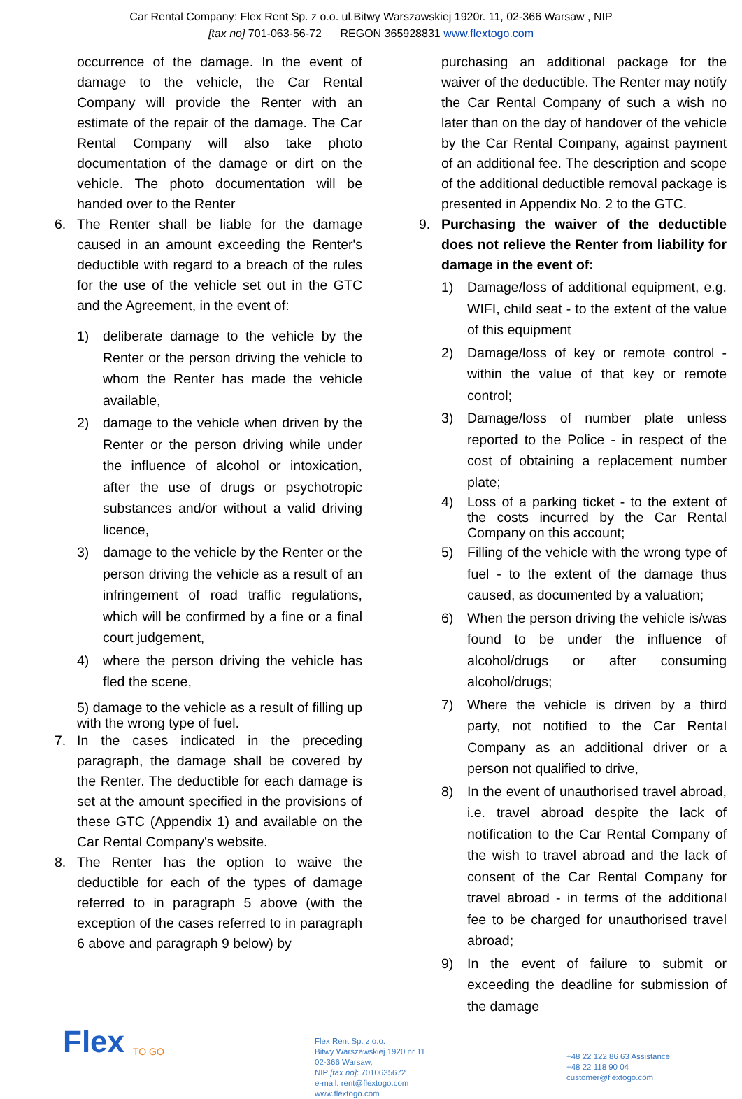Car Rental Company: Flex Rent Sp. z o.o. ul.Bitwy Warszawskiej 1920r. 11, 02-366 Warsaw , NIP
[tax no] 701-063-56-72 REGON 365928831 www.flextogo.com
occurrence of the damage. In the event of damage to the vehicle, the Car Rental Company will provide the Renter with an estimate of the repair of the damage. The Car Rental Company will also take photo documentation of the damage or dirt on the vehicle. The photo documentation will be handed over to the Renter
6. The Renter shall be liable for the damage caused in an amount exceeding the Renter's deductible with regard to a breach of the rules for the use of the vehicle set out in the GTC and the Agreement, in the event of:
1) deliberate damage to the vehicle by the Renter or the person driving the vehicle to whom the Renter has made the vehicle available,
2) damage to the vehicle when driven by the Renter or the person driving while under the influence of alcohol or intoxication, after the use of drugs or psychotropic substances and/or without a valid driving licence,
3) damage to the vehicle by the Renter or the person driving the vehicle as a result of an infringement of road traffic regulations, which will be confirmed by a fine or a final court judgement,
4) where the person driving the vehicle has fled the scene,
5) damage to the vehicle as a result of filling up with the wrong type of fuel.
7. In the cases indicated in the preceding paragraph, the damage shall be covered by the Renter. The deductible for each damage is set at the amount specified in the provisions of these GTC (Appendix 1) and available on the Car Rental Company's website.
8. The Renter has the option to waive the deductible for each of the types of damage referred to in paragraph 5 above (with the exception of the cases referred to in paragraph 6 above and paragraph 9 below) by
purchasing an additional package for the waiver of the deductible. The Renter may notify the Car Rental Company of such a wish no later than on the day of handover of the vehicle by the Car Rental Company, against payment of an additional fee. The description and scope of the additional deductible removal package is presented in Appendix No. 2 to the GTC.
9. Purchasing the waiver of the deductible does not relieve the Renter from liability for damage in the event of:
1) Damage/loss of additional equipment, e.g. WIFI, child seat - to the extent of the value of this equipment
2) Damage/loss of key or remote control - within the value of that key or remote control;
3) Damage/loss of number plate unless reported to the Police - in respect of the cost of obtaining a replacement number plate;
4) Loss of a parking ticket - to the extent of the costs incurred by the Car Rental Company on this account;
5) Filling of the vehicle with the wrong type of fuel - to the extent of the damage thus caused, as documented by a valuation;
6) When the person driving the vehicle is/was found to be under the influence of alcohol/drugs or after consuming alcohol/drugs;
7) Where the vehicle is driven by a third party, not notified to the Car Rental Company as an additional driver or a person not qualified to drive,
8) In the event of unauthorised travel abroad, i.e. travel abroad despite the lack of notification to the Car Rental Company of the wish to travel abroad and the lack of consent of the Car Rental Company for travel abroad - in terms of the additional fee to be charged for unauthorised travel abroad;
9) In the event of failure to submit or exceeding the deadline for submission of the damage
Flex
TO GO
Flex Rent Sp. z o.o.
Bitwy Warszawskiej 1920 nr 11
02-366 Warsaw,
NIP [tax no]: 7010635672
e-mail: rent@flextogo.com
www.flextogo.com
+48 22 122 86 63 Assistance
+48 22 118 90 04
customer@flextogo.com